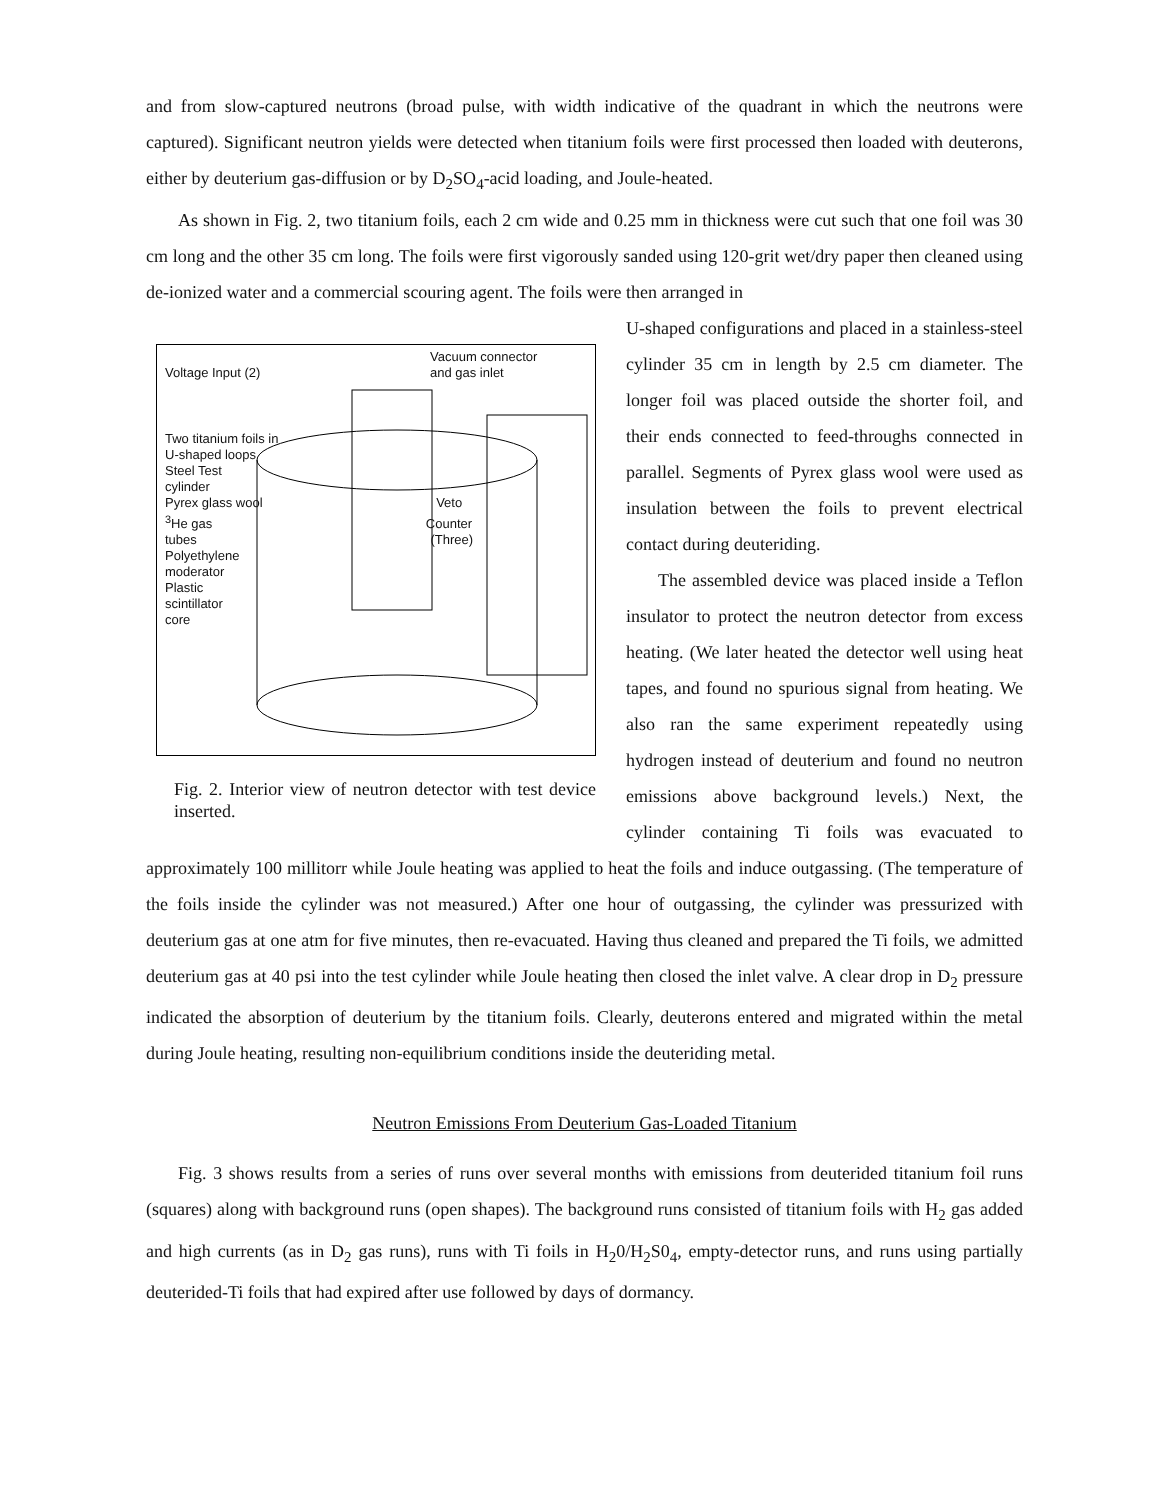and from slow-captured neutrons (broad pulse, with width indicative of the quadrant in which the neutrons were captured). Significant neutron yields were detected when titanium foils were first processed then loaded with deuterons, either by deuterium gas-diffusion or by D<sub>2</sub>SO<sub>4</sub>-acid loading, and Joule-heated.
As shown in Fig. 2, two titanium foils, each 2 cm wide and 0.25 mm in thickness were cut such that one foil was 30 cm long and the other 35 cm long. The foils were first vigorously sanded using 120-grit wet/dry paper then cleaned using de-ionized water and a commercial scouring agent. The foils were then arranged in
Vacuum connector
and gas inlet
Voltage Input (2)
Two titanium foils in
U-shaped loops
Steel Test
cylinder
Pyrex glass wool Veto
<sup>3</sup>He gas Counter
tubes (Three)
Polyethylene
moderator
Plastic
scintillator
core
Fig. 2. Interior view of neutron detector with test device inserted.
U-shaped configurations and placed in a stainless-steel cylinder 35 cm in length by 2.5 cm diameter. The longer foil was placed outside the shorter foil, and their ends connected to feed-throughs connected in parallel. Segments of Pyrex glass wool were used as insulation between the foils to prevent electrical contact during deuteriding.
The assembled device was placed inside a Teflon insulator to protect the neutron detector from excess heating. (We later heated the detector well using heat tapes, and found no spurious signal from heating. We also ran the same experiment repeatedly using hydrogen instead of deuterium and found no neutron emissions above background levels.) Next, the cylinder containing Ti foils was evacuated to approximately 100 millitorr while Joule heating was applied to heat the foils and induce outgassing. (The temperature of the foils inside the cylinder was not measured.) After one hour of outgassing, the cylinder was pressurized with deuterium gas at one atm for five minutes, then re-evacuated. Having thus cleaned and prepared the Ti foils, we admitted deuterium gas at 40 psi into the test cylinder while Joule heating then closed the inlet valve. A clear drop in D<sub>2</sub> pressure indicated the absorption of deuterium by the titanium foils. Clearly, deuterons entered and migrated within the metal during Joule heating, resulting non-equilibrium conditions inside the deuteriding metal.
Neutron Emissions From Deuterium Gas-Loaded Titanium
Fig. 3 shows results from a series of runs over several months with emissions from deuterided titanium foil runs (squares) along with background runs (open shapes). The background runs consisted of titanium foils with H<sub>2</sub> gas added and high currents (as in D<sub>2</sub> gas runs), runs with Ti foils in H<sub>2</sub>0/H<sub>2</sub>S0<sub>4</sub>, empty-detector runs, and runs using partially deuterided-Ti foils that had expired after use followed by days of dormancy.